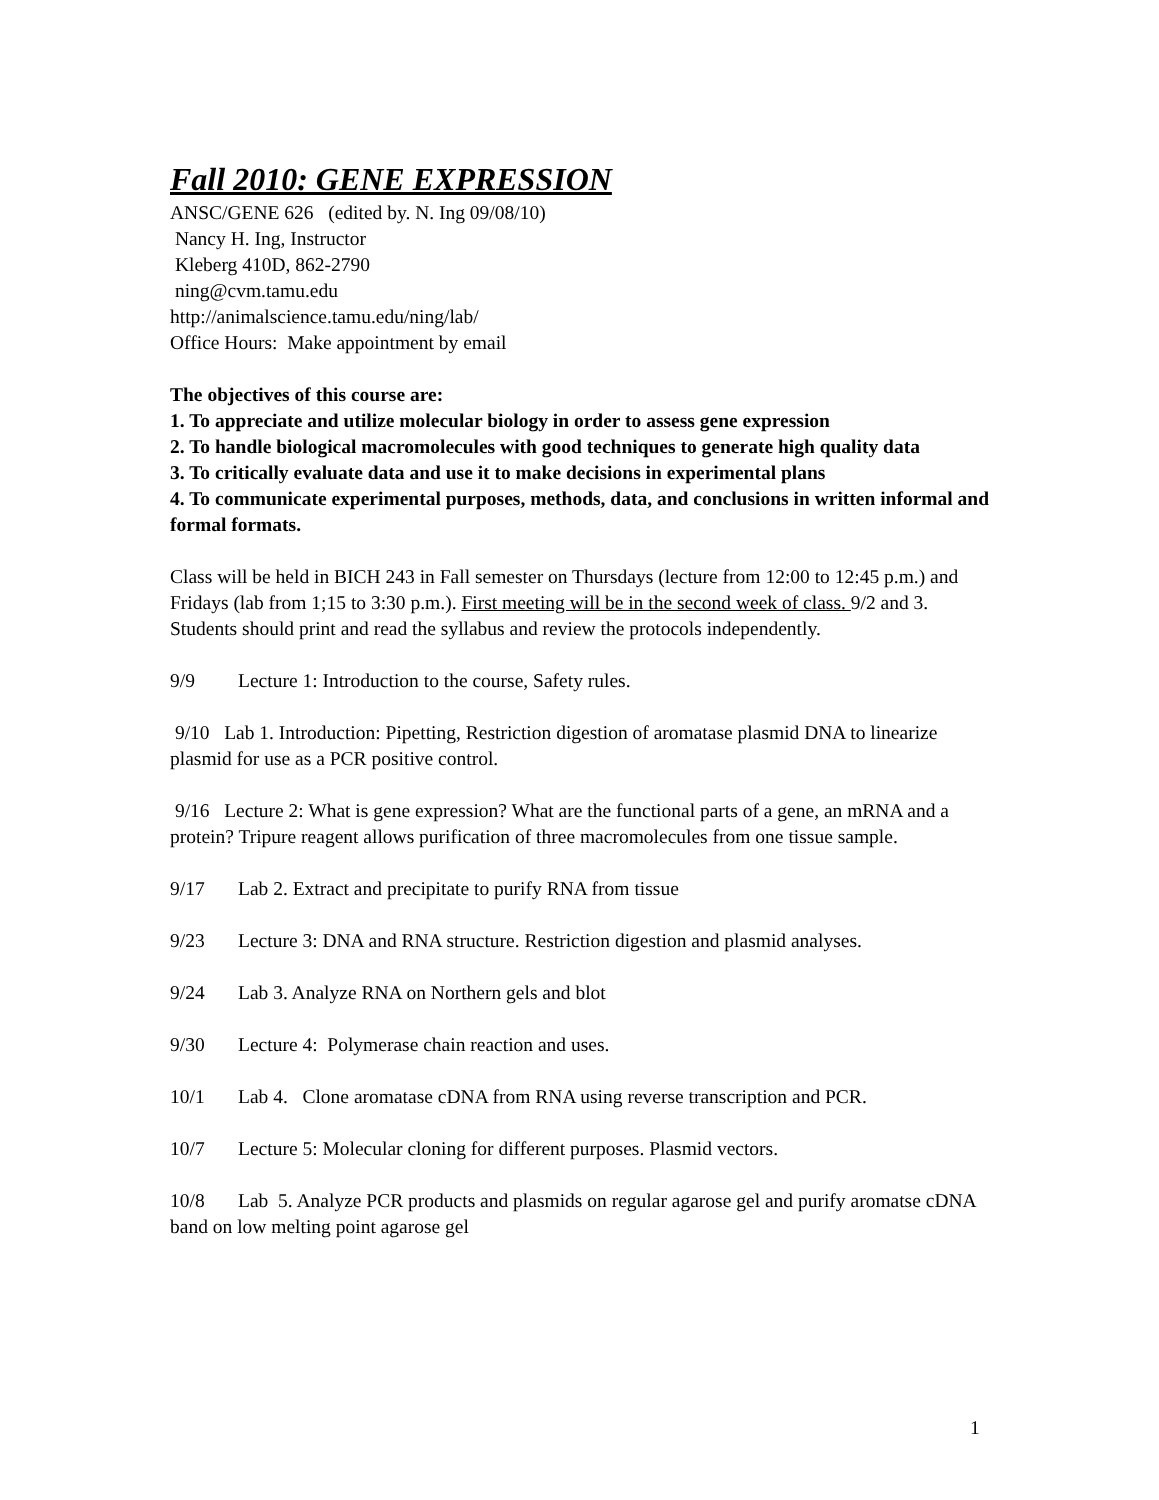Fall 2010: GENE EXPRESSION
ANSC/GENE 626 (edited by. N. Ing 09/08/10)
Nancy H. Ing, Instructor
Kleberg 410D, 862-2790
ning@cvm.tamu.edu
http://animalscience.tamu.edu/ning/lab/
Office Hours: Make appointment by email
The objectives of this course are:
1. To appreciate and utilize molecular biology in order to assess gene expression
2. To handle biological macromolecules with good techniques to generate high quality data
3. To critically evaluate data and use it to make decisions in experimental plans
4. To communicate experimental purposes, methods, data, and conclusions in written informal and formal formats.
Class will be held in BICH 243 in Fall semester on Thursdays (lecture from 12:00 to 12:45 p.m.) and Fridays (lab from 1;15 to 3:30 p.m.). First meeting will be in the second week of class. 9/2 and 3. Students should print and read the syllabus and review the protocols independently.
9/9 Lecture 1: Introduction to the course, Safety rules.
9/10 Lab 1. Introduction: Pipetting, Restriction digestion of aromatase plasmid DNA to linearize plasmid for use as a PCR positive control.
9/16 Lecture 2: What is gene expression? What are the functional parts of a gene, an mRNA and a protein? Tripure reagent allows purification of three macromolecules from one tissue sample.
9/17 Lab 2. Extract and precipitate to purify RNA from tissue
9/23 Lecture 3: DNA and RNA structure. Restriction digestion and plasmid analyses.
9/24 Lab 3. Analyze RNA on Northern gels and blot
9/30 Lecture 4: Polymerase chain reaction and uses.
10/1 Lab 4. Clone aromatase cDNA from RNA using reverse transcription and PCR.
10/7 Lecture 5: Molecular cloning for different purposes. Plasmid vectors.
10/8 Lab 5. Analyze PCR products and plasmids on regular agarose gel and purify aromatse cDNA band on low melting point agarose gel
1